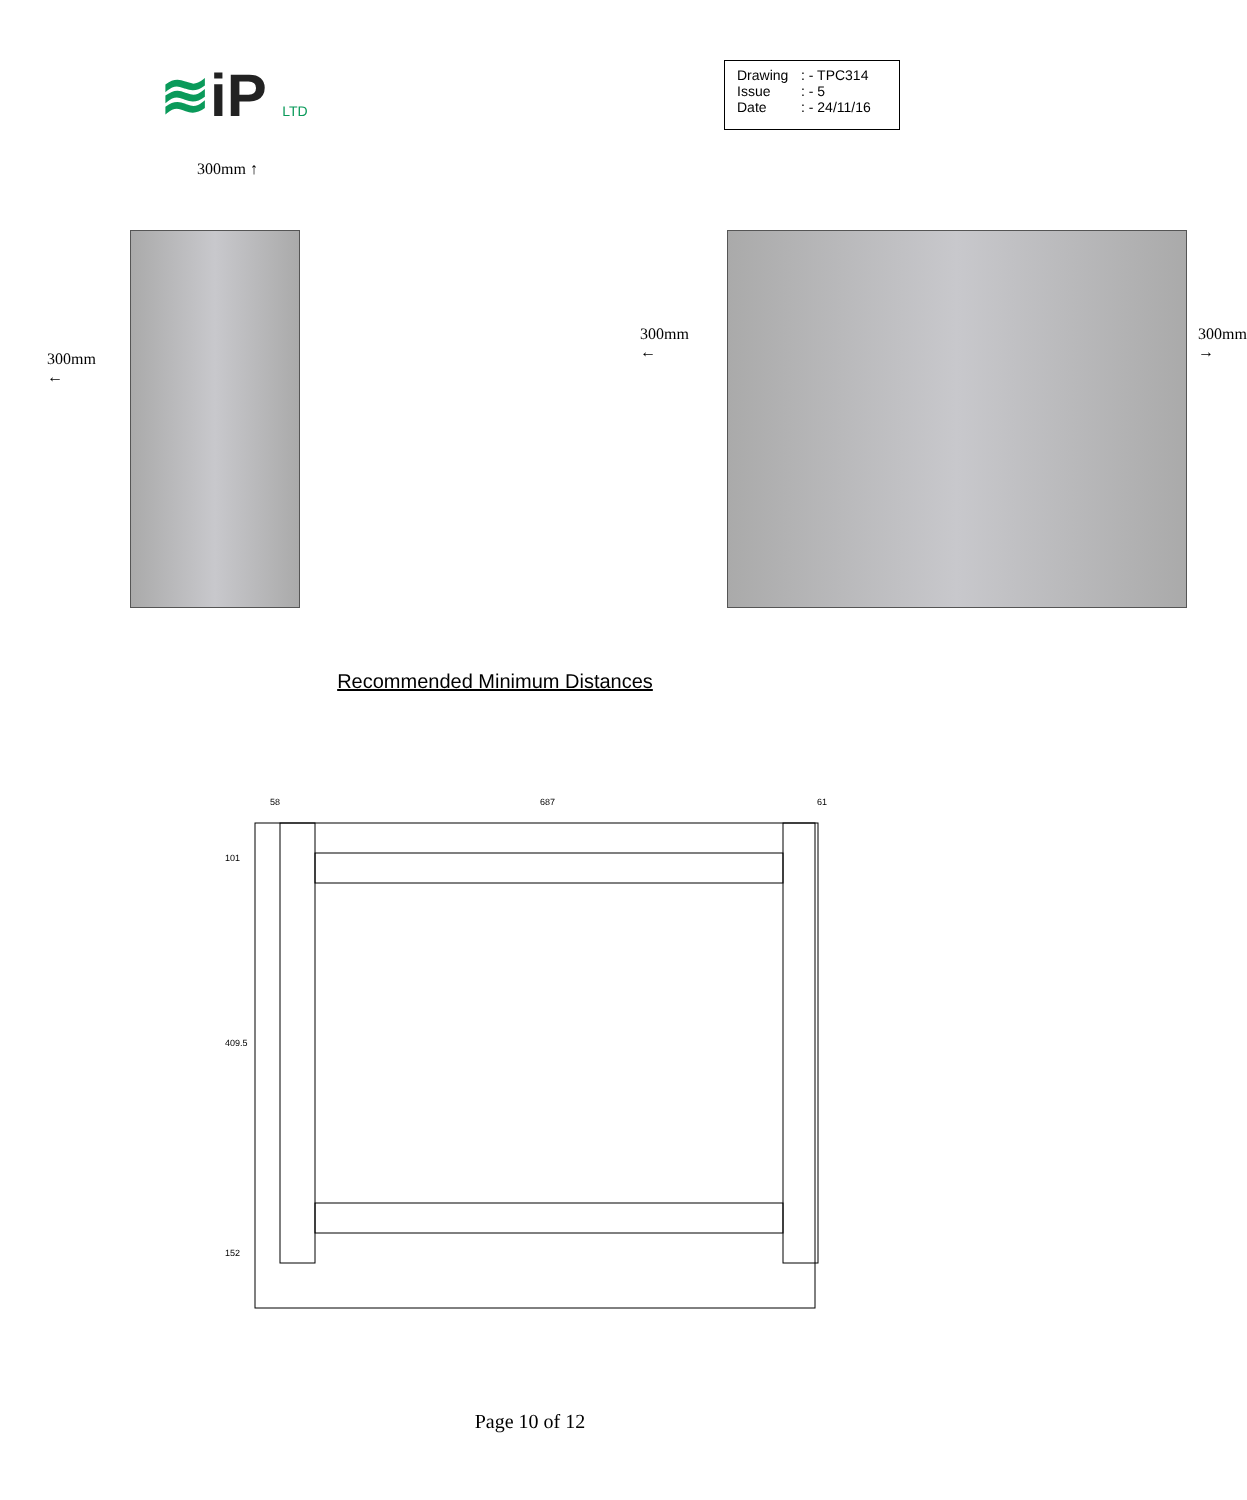≋iP LTD
Drawing: - TPC314
Issue: - 5
Date: - 24/11/16
300mm ↑
300mm
←
300mm
←
300mm
→
Recommended Minimum Distances
58 687 61
101
409.5
152
Page 10 of 12